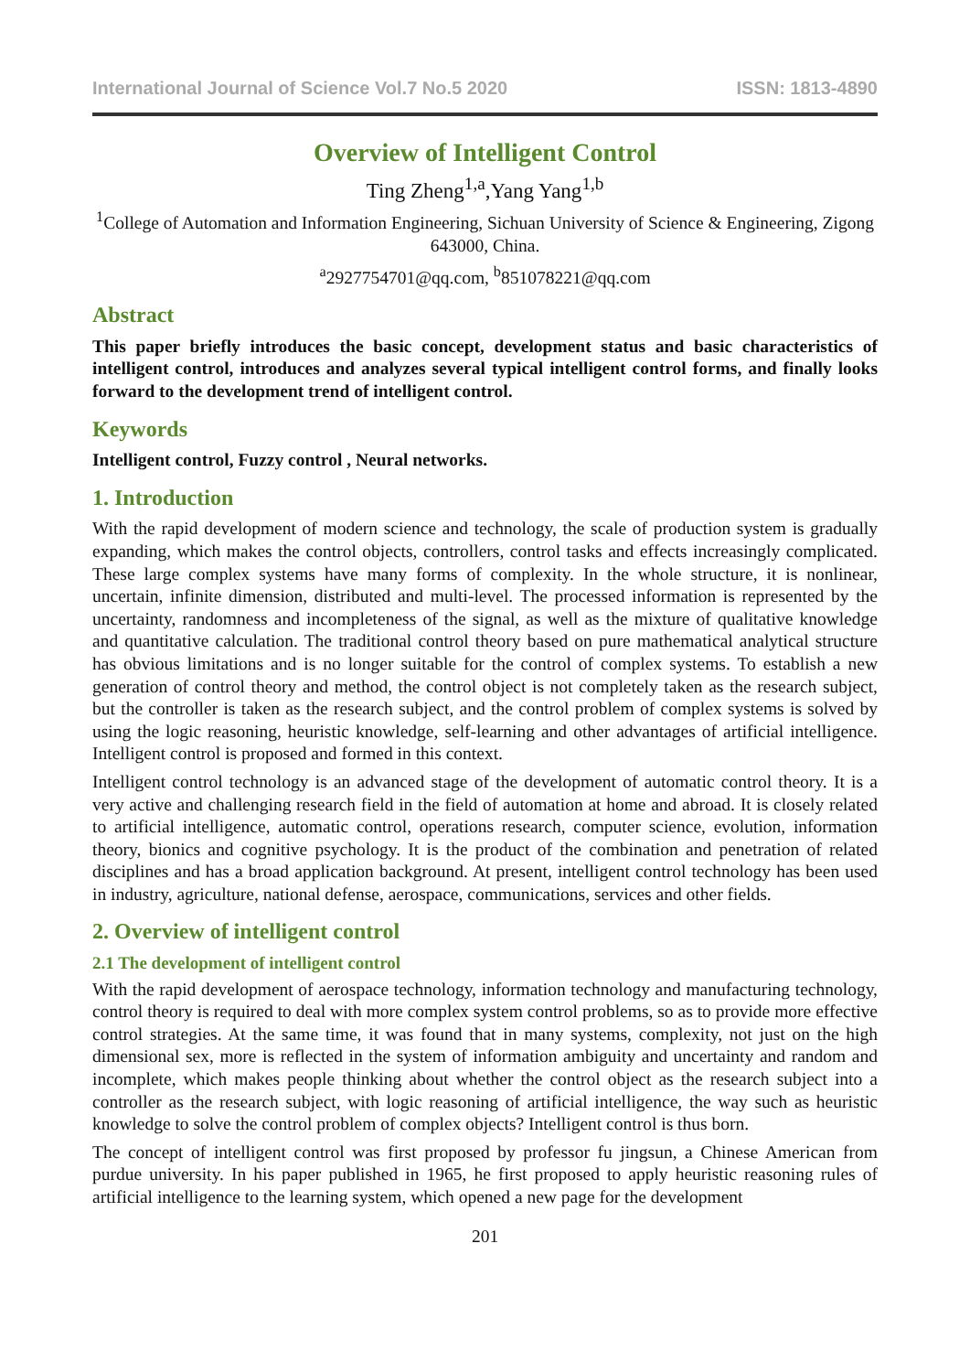International Journal of Science Vol.7 No.5 2020 ISSN: 1813-4890
Overview of Intelligent Control
Ting Zheng<sup>1,a</sup>,Yang Yang<sup>1,b</sup>
<sup>1</sup> College of Automation and Information Engineering, Sichuan University of Science & Engineering, Zigong 643000, China.
<sup>a</sup> 2927754701@qq.com, <sup>b</sup>851078221@qq.com
Abstract
This paper briefly introduces the basic concept, development status and basic characteristics of intelligent control, introduces and analyzes several typical intelligent control forms, and finally looks forward to the development trend of intelligent control.
Keywords
Intelligent control, Fuzzy control , Neural networks.
1. Introduction
With the rapid development of modern science and technology, the scale of production system is gradually expanding, which makes the control objects, controllers, control tasks and effects increasingly complicated. These large complex systems have many forms of complexity. In the whole structure, it is nonlinear, uncertain, infinite dimension, distributed and multi-level. The processed information is represented by the uncertainty, randomness and incompleteness of the signal, as well as the mixture of qualitative knowledge and quantitative calculation. The traditional control theory based on pure mathematical analytical structure has obvious limitations and is no longer suitable for the control of complex systems. To establish a new generation of control theory and method, the control object is not completely taken as the research subject, but the controller is taken as the research subject, and the control problem of complex systems is solved by using the logic reasoning, heuristic knowledge, self-learning and other advantages of artificial intelligence. Intelligent control is proposed and formed in this context.
Intelligent control technology is an advanced stage of the development of automatic control theory. It is a very active and challenging research field in the field of automation at home and abroad. It is closely related to artificial intelligence, automatic control, operations research, computer science, evolution, information theory, bionics and cognitive psychology. It is the product of the combination and penetration of related disciplines and has a broad application background. At present, intelligent control technology has been used in industry, agriculture, national defense, aerospace, communications, services and other fields.
2. Overview of intelligent control
2.1 The development of intelligent control
With the rapid development of aerospace technology, information technology and manufacturing technology, control theory is required to deal with more complex system control problems, so as to provide more effective control strategies. At the same time, it was found that in many systems, complexity, not just on the high dimensional sex, more is reflected in the system of information ambiguity and uncertainty and random and incomplete, which makes people thinking about whether the control object as the research subject into a controller as the research subject, with logic reasoning of artificial intelligence, the way such as heuristic knowledge to solve the control problem of complex objects? Intelligent control is thus born.
The concept of intelligent control was first proposed by professor fu jingsun, a Chinese American from purdue university. In his paper published in 1965, he first proposed to apply heuristic reasoning rules of artificial intelligence to the learning system, which opened a new page for the development
201